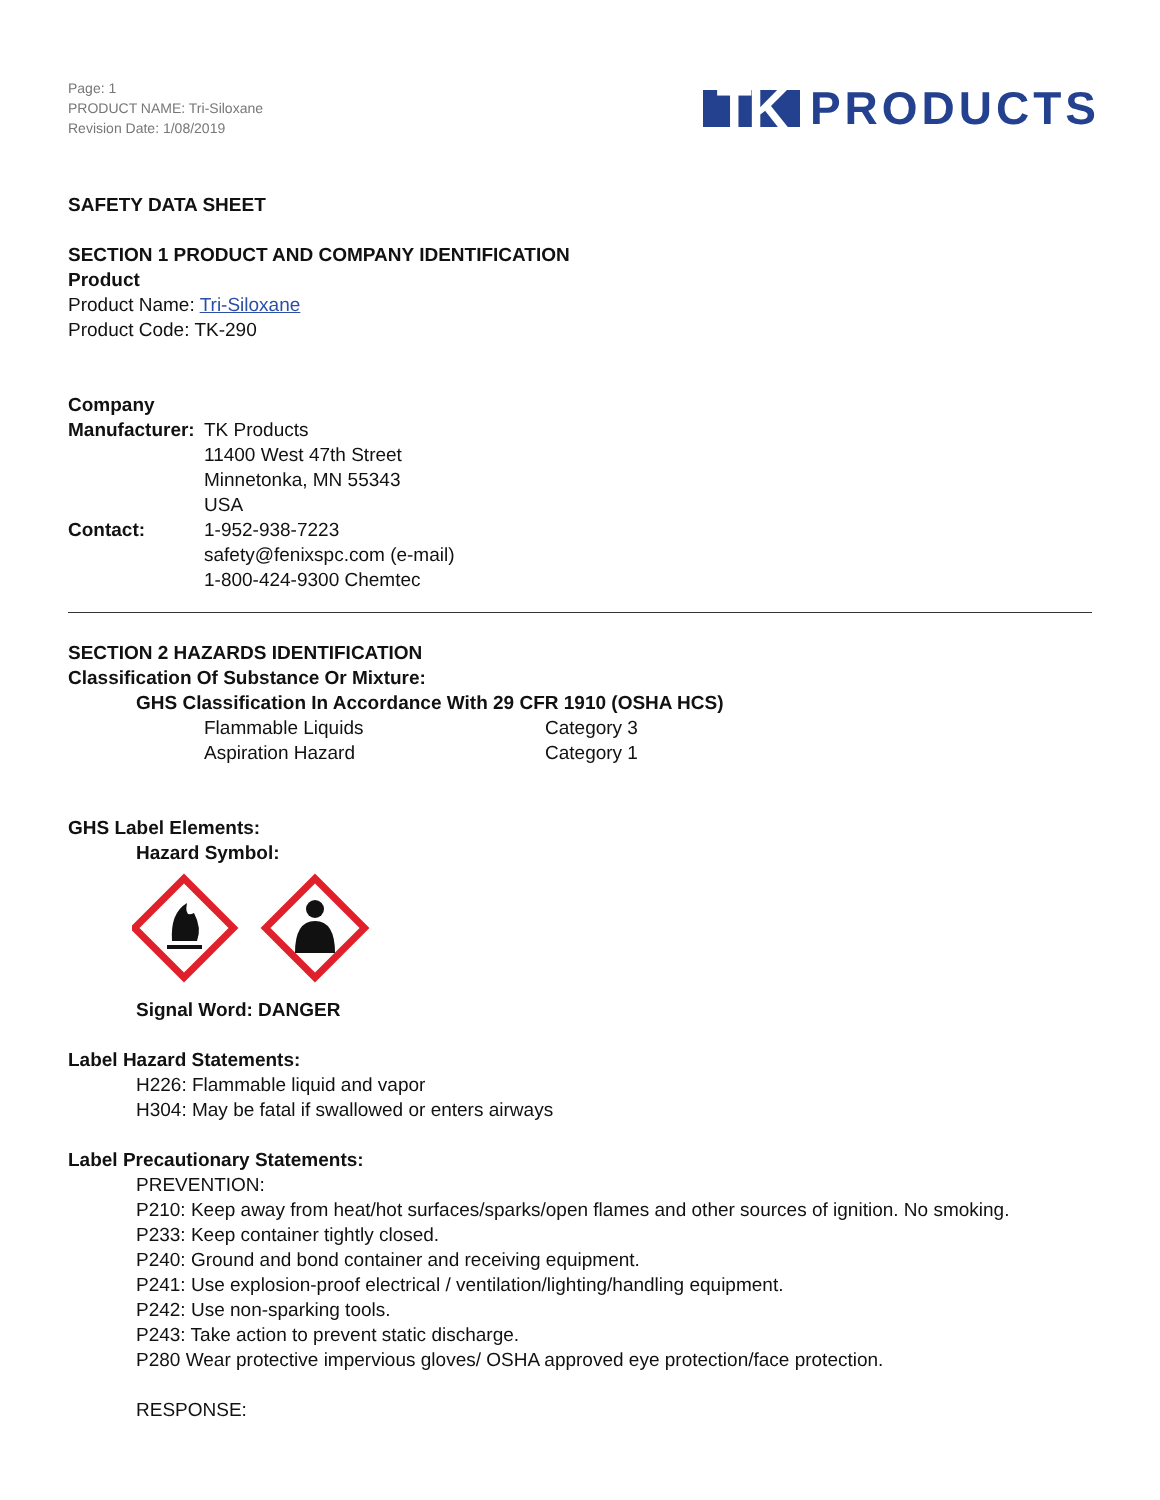Page: 1
PRODUCT NAME: Tri-Siloxane
Revision Date: 1/08/2019
TK PRODUCTS
SAFETY DATA SHEET
SECTION 1 PRODUCT AND COMPANY IDENTIFICATION
Product
Product Name: Tri-Siloxane
Product Code: TK-290
Company
Manufacturer: TK Products
11400 West 47th Street
Minnetonka, MN 55343
USA
Contact: 1-952-938-7223
safety@fenixspc.com (e-mail)
1-800-424-9300 Chemtec
SECTION 2 HAZARDS IDENTIFICATION
Classification Of Substance Or Mixture:
GHS Classification In Accordance With 29 CFR 1910 (OSHA HCS)
Flammable Liquids Category 3
Aspiration Hazard Category 1
GHS Label Elements:
Hazard Symbol:
Signal Word: DANGER
Label Hazard Statements:
H226: Flammable liquid and vapor
H304: May be fatal if swallowed or enters airways
Label Precautionary Statements:
PREVENTION:
P210: Keep away from heat/hot surfaces/sparks/open flames and other sources of ignition. No smoking.
P233: Keep container tightly closed.
P240: Ground and bond container and receiving equipment.
P241: Use explosion-proof electrical / ventilation/lighting/handling equipment.
P242: Use non-sparking tools.
P243: Take action to prevent static discharge.
P280 Wear protective impervious gloves/ OSHA approved eye protection/face protection.
RESPONSE: